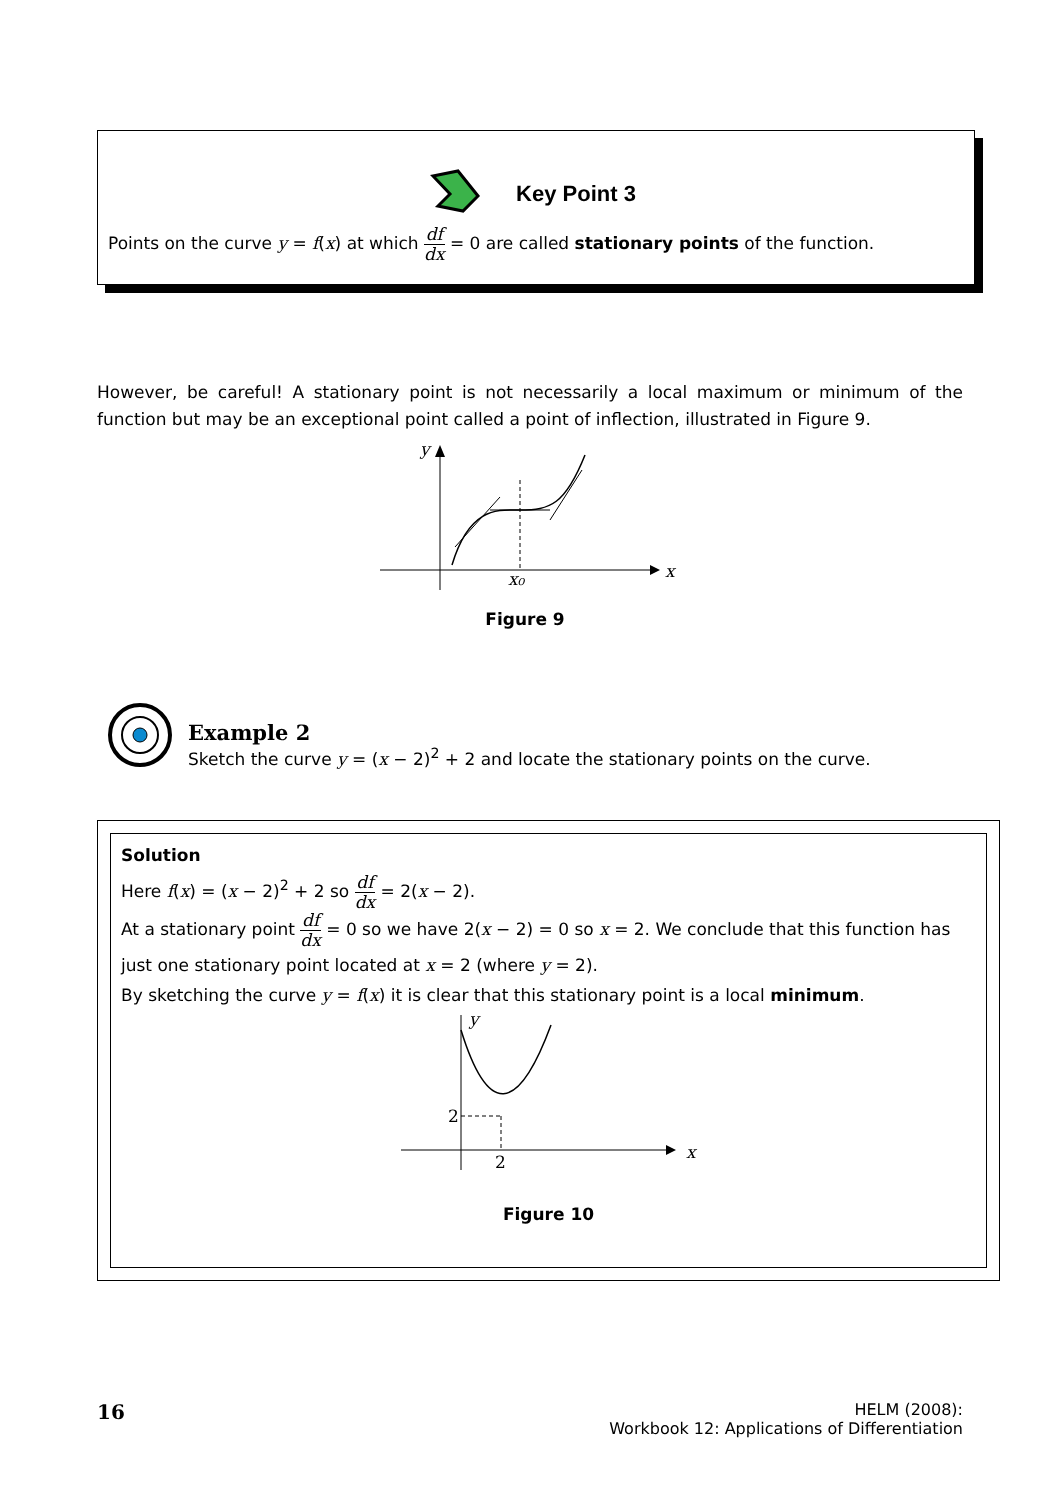Key Point 3
Points on the curve y = f(x) at which df dx = 0 are called stationary points of the function.
However, be careful! A stationary point is not necessarily a local maximum or minimum of the function but may be an exceptional point called a point of inflection, illustrated in Figure 9.
y
x
x₀
Figure 9
Example 2
Sketch the curve y = (x − 2)<sup>2</sup> + 2 and locate the stationary points on the curve.
Solution
Here f(x) = (x − 2)<sup>2</sup> + 2 so df dx = 2(x − 2).
At a stationary point df dx = 0 so we have 2(x − 2) = 0 so x = 2. We conclude that this function has just one stationary point located at x = 2 (where y = 2).
By sketching the curve y = f(x) it is clear that this stationary point is a local minimum.
y
x
2
2
Figure 10
16
HELM (2008):
Workbook 12: Applications of Differentiation